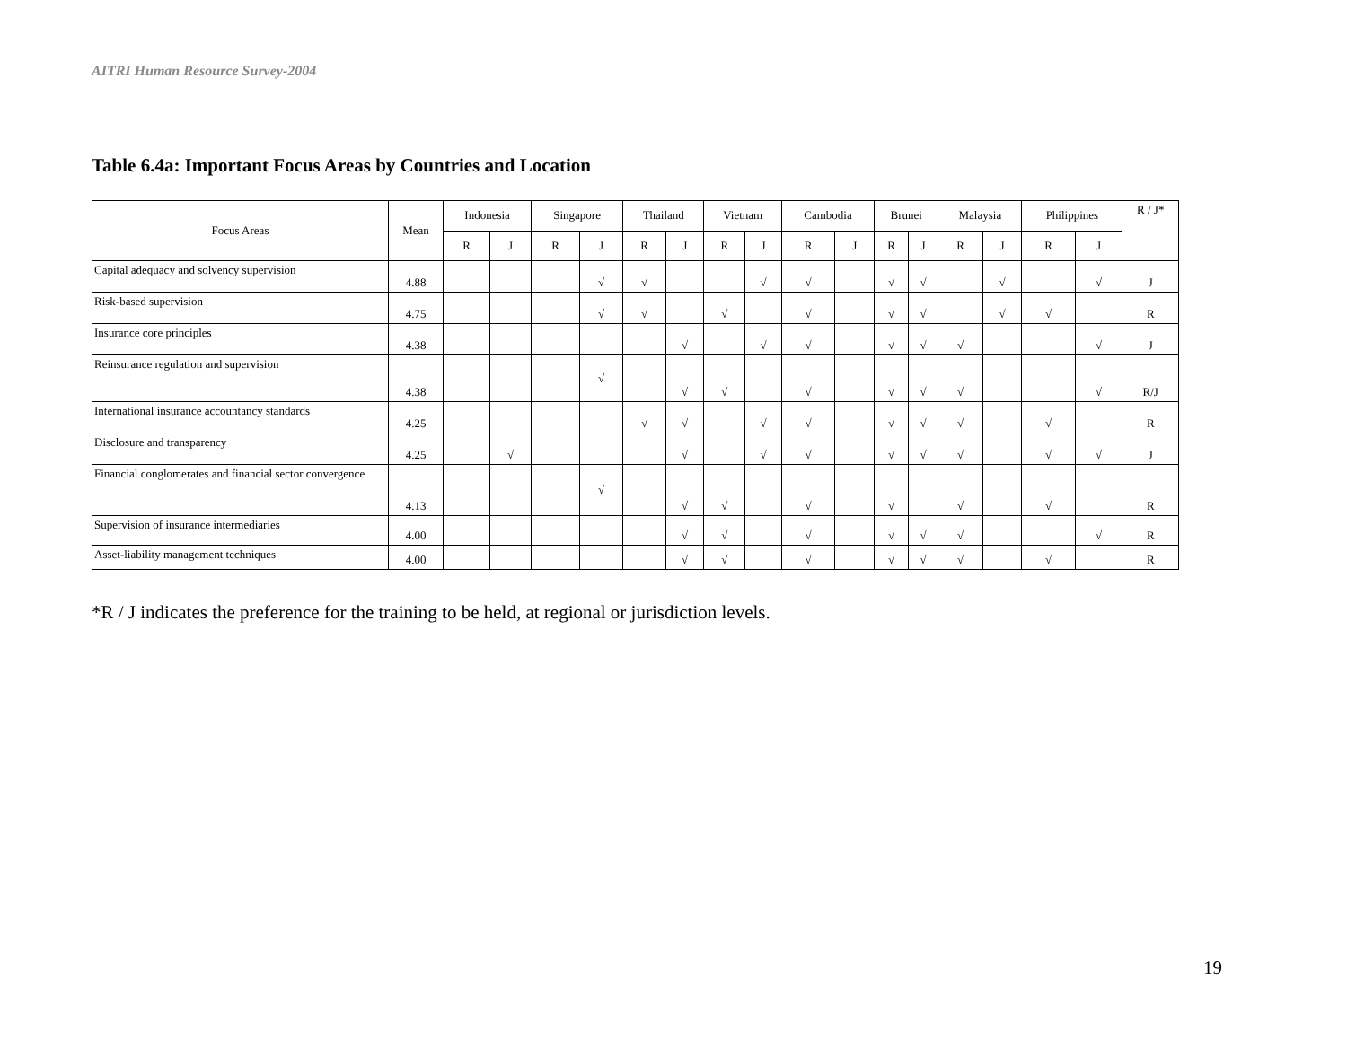AITRI Human Resource Survey-2004
Table 6.4a: Important Focus Areas by Countries and Location
| Focus Areas | Mean | Indonesia | | Singapore | | Thailand | | Vietnam | | Cambodia | | Brunei | | Malaysia | | Philippines | | R / J* |
| --- | --- | --- | --- | --- | --- | --- | --- | --- | --- | --- | --- | --- | --- | --- | --- | --- | --- | --- |
| | | R | J | R | J | R | J | R | J | R | J | R | J | R | J | R | J | |
| Capital adequacy and solvency supervision | 4.88 | | | | √ | √ | | | √ | √ | | √ | √ | | √ | | √ | J |
| Risk-based supervision | 4.75 | | | | √ | √ | | √ | | √ | | √ | √ | | √ | √ | | R |
| Insurance core principles | 4.38 | | | | | | √ | | √ | √ | | √ | √ | √ | | | √ | J |
| Reinsurance regulation and supervision | 4.38 | | | | √ | | √ | √ | | √ | | √ | √ | √ | | | √ | R/J |
| International insurance accountancy standards | 4.25 | | | | | √ | √ | | √ | √ | | √ | √ | √ | | √ | | R |
| Disclosure and transparency | 4.25 | | √ | | | | √ | | √ | √ | | √ | √ | √ | | √ | √ | J |
| Financial conglomerates and financial sector convergence | 4.13 | | | | √ | | √ | √ | | √ | | √ | | √ | | √ | | R |
| Supervision of insurance intermediaries | 4.00 | | | | | | √ | √ | | √ | | √ | √ | √ | | | √ | R |
| Asset-liability management techniques | 4.00 | | | | | | √ | √ | | √ | | √ | √ | √ | | √ | | R |
*R / J indicates the preference for the training to be held, at regional or jurisdiction levels.
19